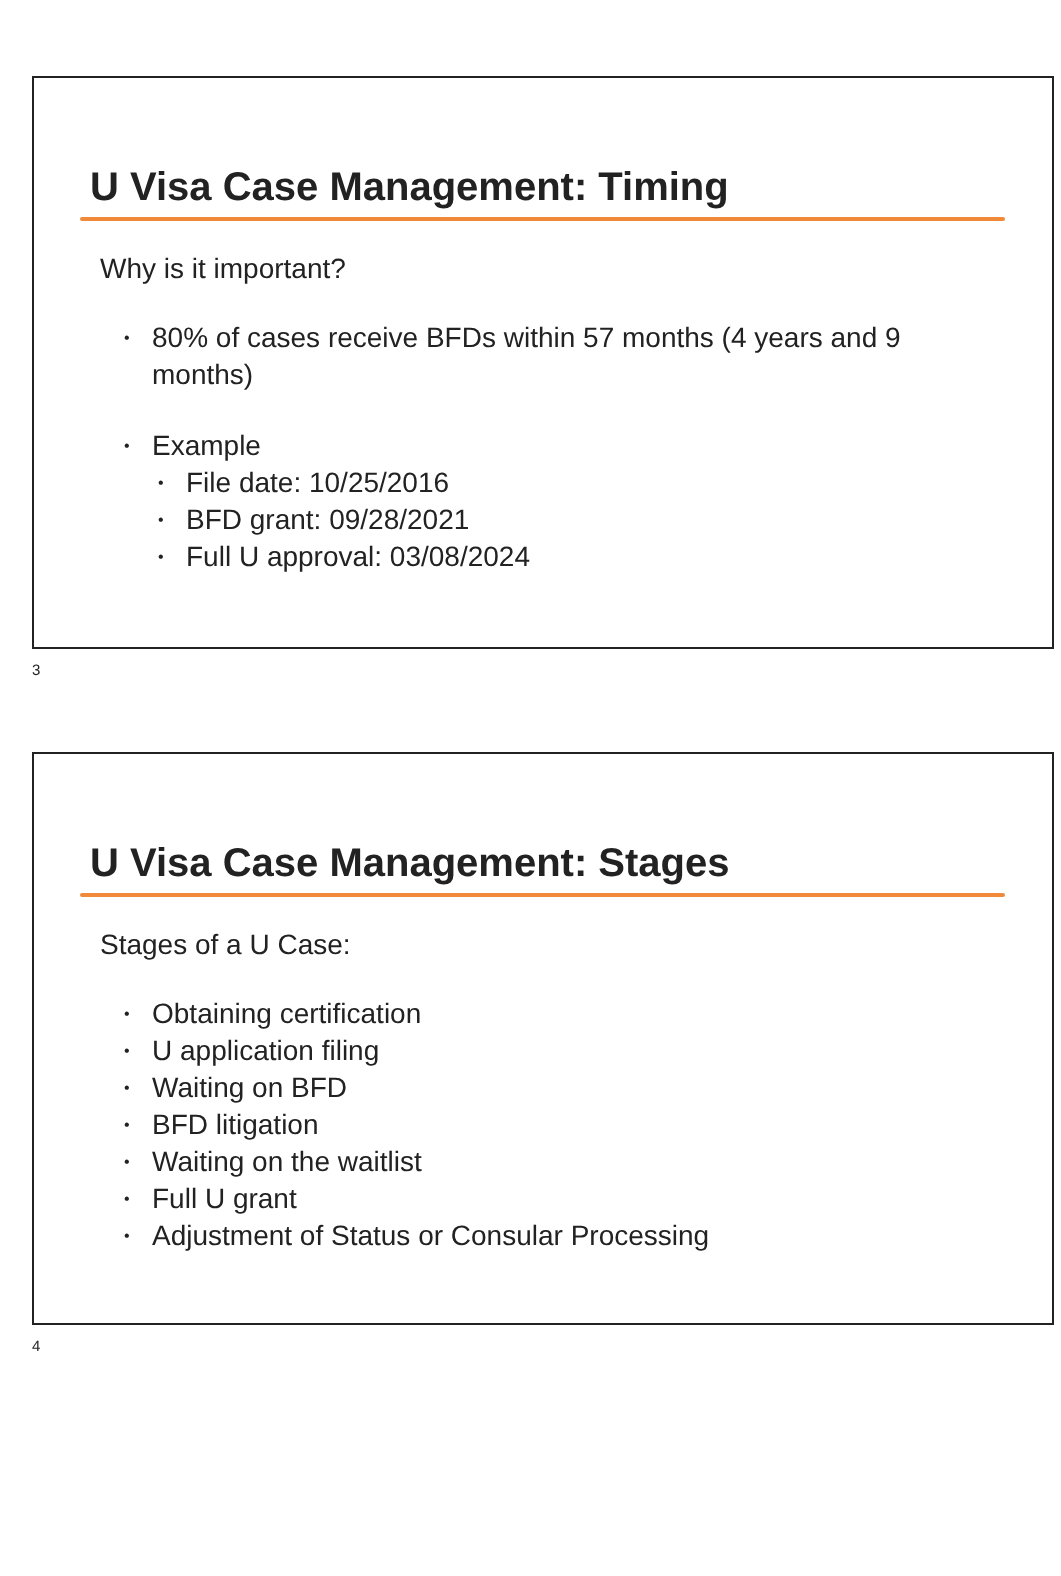U Visa Case Management: Timing
Why is it important?
• 80% of cases receive BFDs within 57 months (4 years and 9
months)
• Example
• File date: 10/25/2016
• BFD grant: 09/28/2021
• Full U approval: 03/08/2024
3
U Visa Case Management: Stages
Stages of a U Case:
• Obtaining certification
• U application filing
• Waiting on BFD
• BFD litigation
• Waiting on the waitlist
• Full U grant
• Adjustment of Status or Consular Processing
4